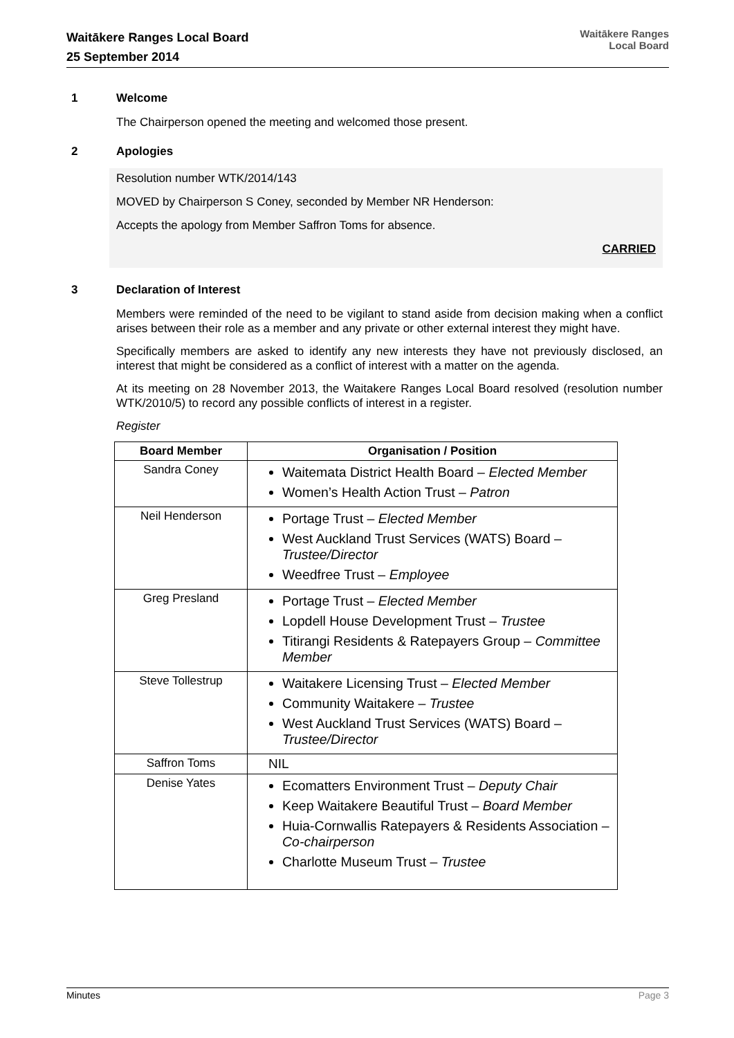Waitākere Ranges Local Board
25 September 2014
Waitākere Ranges
Local Board
1 Welcome
The Chairperson opened the meeting and welcomed those present.
2 Apologies
Resolution number WTK/2014/143
MOVED by Chairperson S Coney, seconded by Member NR Henderson:
Accepts the apology from Member Saffron Toms for absence.
CARRIED
3 Declaration of Interest
Members were reminded of the need to be vigilant to stand aside from decision making when a conflict arises between their role as a member and any private or other external interest they might have.
Specifically members are asked to identify any new interests they have not previously disclosed, an interest that might be considered as a conflict of interest with a matter on the agenda.
At its meeting on 28 November 2013, the Waitakere Ranges Local Board resolved (resolution number WTK/2010/5) to record any possible conflicts of interest in a register.
Register
| Board Member | Organisation / Position |
| --- | --- |
| Sandra Coney | Waitemata District Health Board – Elected Member Women’s Health Action Trust – Patron |
| Neil Henderson | Portage Trust – Elected Member West Auckland Trust Services (WATS) Board – Trustee/Director Weedfree Trust – Employee |
| Greg Presland | Portage Trust – Elected Member Lopdell House Development Trust – Trustee Titirangi Residents & Ratepayers Group – Committee Member |
| Steve Tollestrup | Waitakere Licensing Trust – Elected Member Community Waitakere – Trustee West Auckland Trust Services (WATS) Board – Trustee/Director |
| Saffron Toms | NIL |
| Denise Yates | Ecomatters Environment Trust – Deputy Chair Keep Waitakere Beautiful Trust – Board Member Huia-Cornwallis Ratepayers & Residents Association – Co-chairperson Charlotte Museum Trust – Trustee |
Minutes Page 3